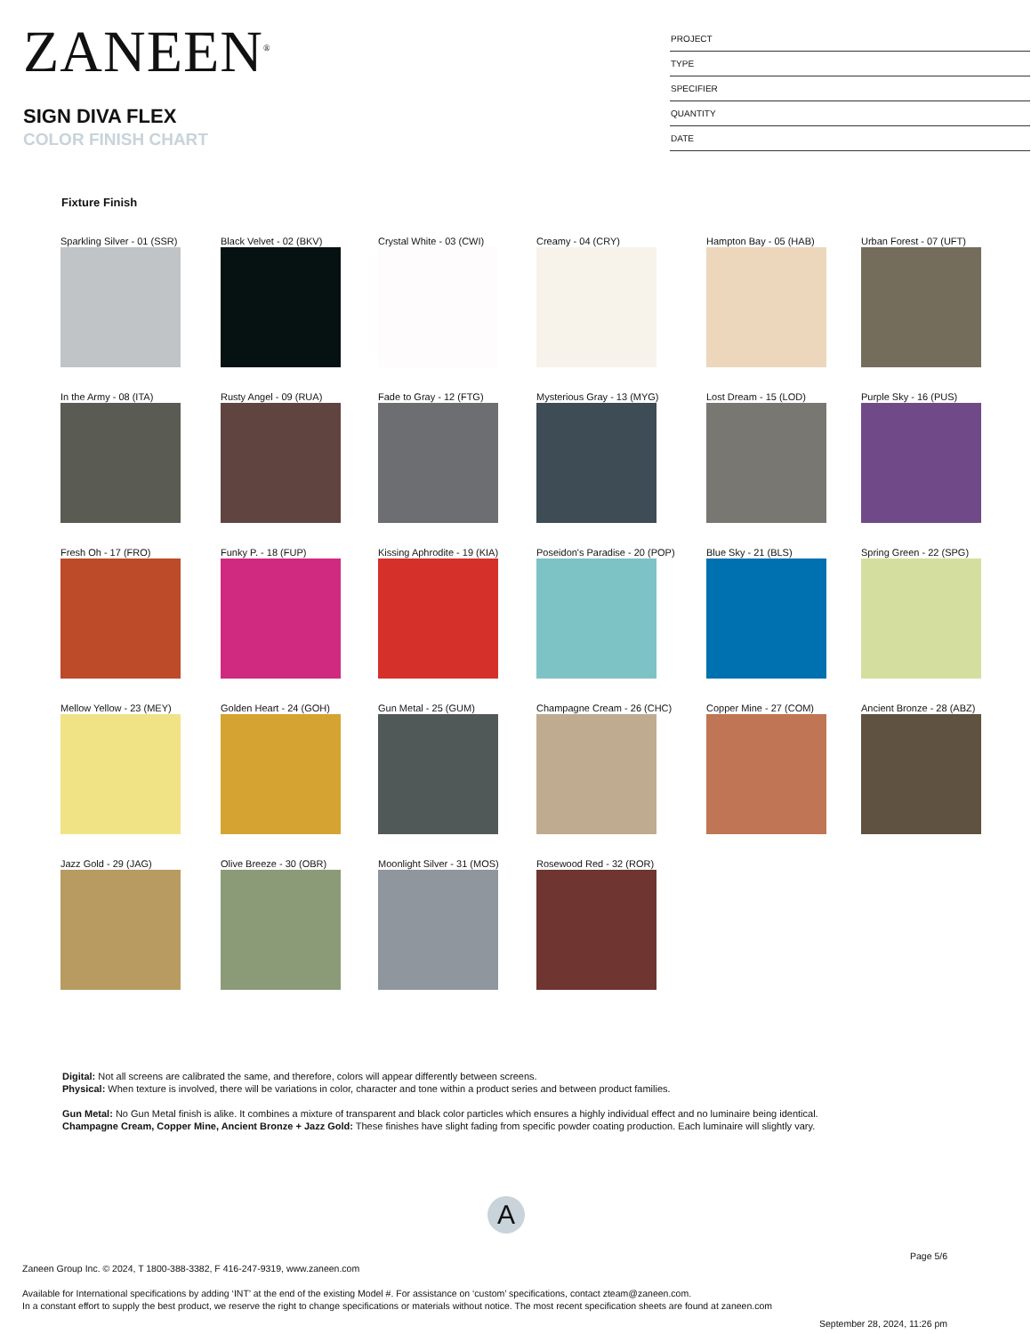ZANEEN<sup>®</sup>
SIGN DIVA FLEX
COLOR FINISH CHART
PROJECT
TYPE
SPECIFIER
QUANTITY
DATE
Fixture Finish
Sparkling Silver - 01 (SSR)
Black Velvet - 02 (BKV)
Crystal White - 03 (CWI)
Creamy - 04 (CRY)
Hampton Bay - 05 (HAB)
Urban Forest - 07 (UFT)
In the Army - 08 (ITA)
Rusty Angel - 09 (RUA)
Fade to Gray - 12 (FTG)
Mysterious Gray - 13 (MYG)
Lost Dream - 15 (LOD)
Purple Sky - 16 (PUS)
Fresh Oh - 17 (FRO)
Funky P. - 18 (FUP)
Kissing Aphrodite - 19 (KIA)
Poseidon's Paradise - 20 (POP)
Blue Sky - 21 (BLS)
Spring Green - 22 (SPG)
Mellow Yellow - 23 (MEY)
Golden Heart - 24 (GOH)
Gun Metal - 25 (GUM)
Champagne Cream - 26 (CHC)
Copper Mine - 27 (COM)
Ancient Bronze - 28 (ABZ)
Jazz Gold - 29 (JAG)
Olive Breeze - 30 (OBR)
Moonlight Silver - 31 (MOS)
Rosewood Red - 32 (ROR)
Digital: Not all screens are calibrated the same, and therefore, colors will appear differently between screens.
Physical: When texture is involved, there will be variations in color, character and tone within a product series and between product families.
Gun Metal: No Gun Metal finish is alike. It combines a mixture of transparent and black color particles which ensures a highly individual effect and no luminaire being identical.
Champagne Cream, Copper Mine, Ancient Bronze + Jazz Gold: These finishes have slight fading from specific powder coating production. Each luminaire will slightly vary.
A
Page 5/6
Zaneen Group Inc. © 2024, T 1800-388-3382, F 416-247-9319, www.zaneen.com
Available for International specifications by adding ‘INT’ at the end of the existing Model #. For assistance on ‘custom’ specifications, contact zteam@zaneen.com.
In a constant effort to supply the best product, we reserve the right to change specifications or materials without notice. The most recent specification sheets are found at zaneen.com
September 28, 2024, 11:26 pm